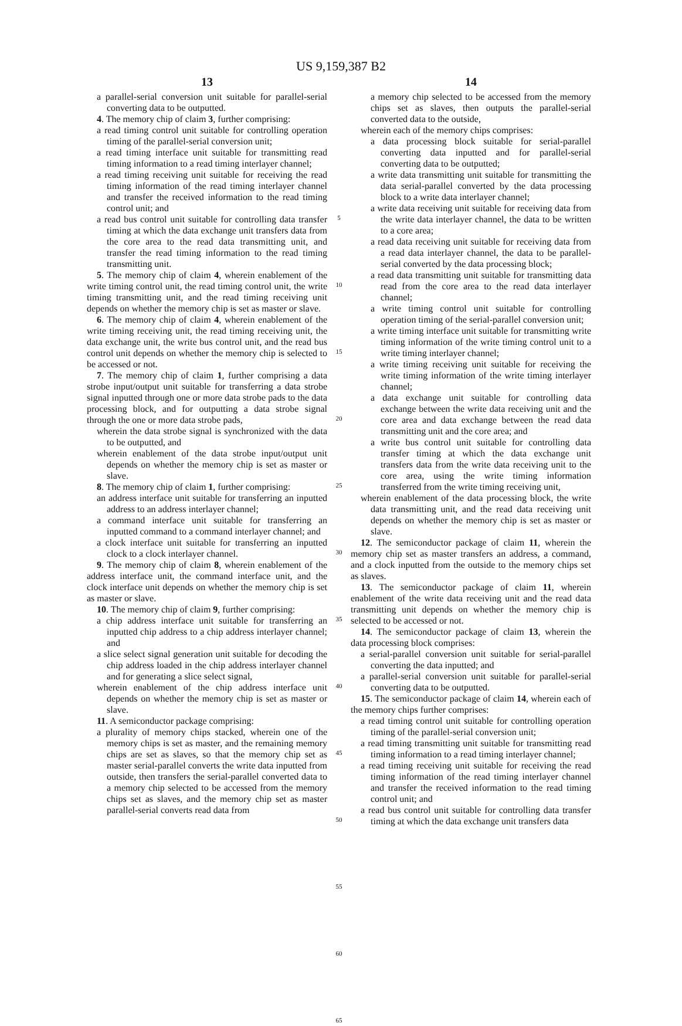US 9,159,387 B2
13
a parallel-serial conversion unit suitable for parallel-serial converting data to be outputted.
4. The memory chip of claim 3, further comprising:
a read timing control unit suitable for controlling operation timing of the parallel-serial conversion unit;
a read timing interface unit suitable for transmitting read timing information to a read timing interlayer channel;
a read timing receiving unit suitable for receiving the read timing information of the read timing interlayer channel and transfer the received information to the read timing control unit; and
a read bus control unit suitable for controlling data transfer timing at which the data exchange unit transfers data from the core area to the read data transmitting unit, and transfer the read timing information to the read timing transmitting unit.
5. The memory chip of claim 4, wherein enablement of the write timing control unit, the read timing control unit, the write timing transmitting unit, and the read timing receiving unit depends on whether the memory chip is set as master or slave.
6. The memory chip of claim 4, wherein enablement of the write timing receiving unit, the read timing receiving unit, the data exchange unit, the write bus control unit, and the read bus control unit depends on whether the memory chip is selected to be accessed or not.
7. The memory chip of claim 1, further comprising a data strobe input/output unit suitable for transferring a data strobe signal inputted through one or more data strobe pads to the data processing block, and for outputting a data strobe signal through the one or more data strobe pads,
wherein the data strobe signal is synchronized with the data to be outputted, and
wherein enablement of the data strobe input/output unit depends on whether the memory chip is set as master or slave.
8. The memory chip of claim 1, further comprising:
an address interface unit suitable for transferring an inputted address to an address interlayer channel;
a command interface unit suitable for transferring an inputted command to a command interlayer channel; and
a clock interface unit suitable for transferring an inputted clock to a clock interlayer channel.
9. The memory chip of claim 8, wherein enablement of the address interface unit, the command interface unit, and the clock interface unit depends on whether the memory chip is set as master or slave.
10. The memory chip of claim 9, further comprising:
a chip address interface unit suitable for transferring an inputted chip address to a chip address interlayer channel; and
a slice select signal generation unit suitable for decoding the chip address loaded in the chip address interlayer channel and for generating a slice select signal,
wherein enablement of the chip address interface unit depends on whether the memory chip is set as master or slave.
11. A semiconductor package comprising:
a plurality of memory chips stacked, wherein one of the memory chips is set as master, and the remaining memory chips are set as slaves, so that the memory chip set as master serial-parallel converts the write data inputted from outside, then transfers the serial-parallel converted data to a memory chip selected to be accessed from the memory chips set as slaves, and the memory chip set as master parallel-serial converts read data from
5
10
15
20
25
30
35
40
45
50
55
60
65
14
a memory chip selected to be accessed from the memory chips set as slaves, then outputs the parallel-serial converted data to the outside,
wherein each of the memory chips comprises:
a data processing block suitable for serial-parallel converting data inputted and for parallel-serial converting data to be outputted;
a write data transmitting unit suitable for transmitting the data serial-parallel converted by the data processing block to a write data interlayer channel;
a write data receiving unit suitable for receiving data from the write data interlayer channel, the data to be written to a core area;
a read data receiving unit suitable for receiving data from a read data interlayer channel, the data to be parallel-serial converted by the data processing block;
a read data transmitting unit suitable for transmitting data read from the core area to the read data interlayer channel;
a write timing control unit suitable for controlling operation timing of the serial-parallel conversion unit;
a write timing interface unit suitable for transmitting write timing information of the write timing control unit to a write timing interlayer channel;
a write timing receiving unit suitable for receiving the write timing information of the write timing interlayer channel;
a data exchange unit suitable for controlling data exchange between the write data receiving unit and the core area and data exchange between the read data transmitting unit and the core area; and
a write bus control unit suitable for controlling data transfer timing at which the data exchange unit transfers data from the write data receiving unit to the core area, using the write timing information transferred from the write timing receiving unit,
wherein enablement of the data processing block, the write data transmitting unit, and the read data receiving unit depends on whether the memory chip is set as master or slave.
12. The semiconductor package of claim 11, wherein the memory chip set as master transfers an address, a command, and a clock inputted from the outside to the memory chips set as slaves.
13. The semiconductor package of claim 11, wherein enablement of the write data receiving unit and the read data transmitting unit depends on whether the memory chip is selected to be accessed or not.
14. The semiconductor package of claim 13, wherein the data processing block comprises:
a serial-parallel conversion unit suitable for serial-parallel converting the data inputted; and
a parallel-serial conversion unit suitable for parallel-serial converting data to be outputted.
15. The semiconductor package of claim 14, wherein each of the memory chips further comprises:
a read timing control unit suitable for controlling operation timing of the parallel-serial conversion unit;
a read timing transmitting unit suitable for transmitting read timing information to a read timing interlayer channel;
a read timing receiving unit suitable for receiving the read timing information of the read timing interlayer channel and transfer the received information to the read timing control unit; and
a read bus control unit suitable for controlling data transfer timing at which the data exchange unit transfers data